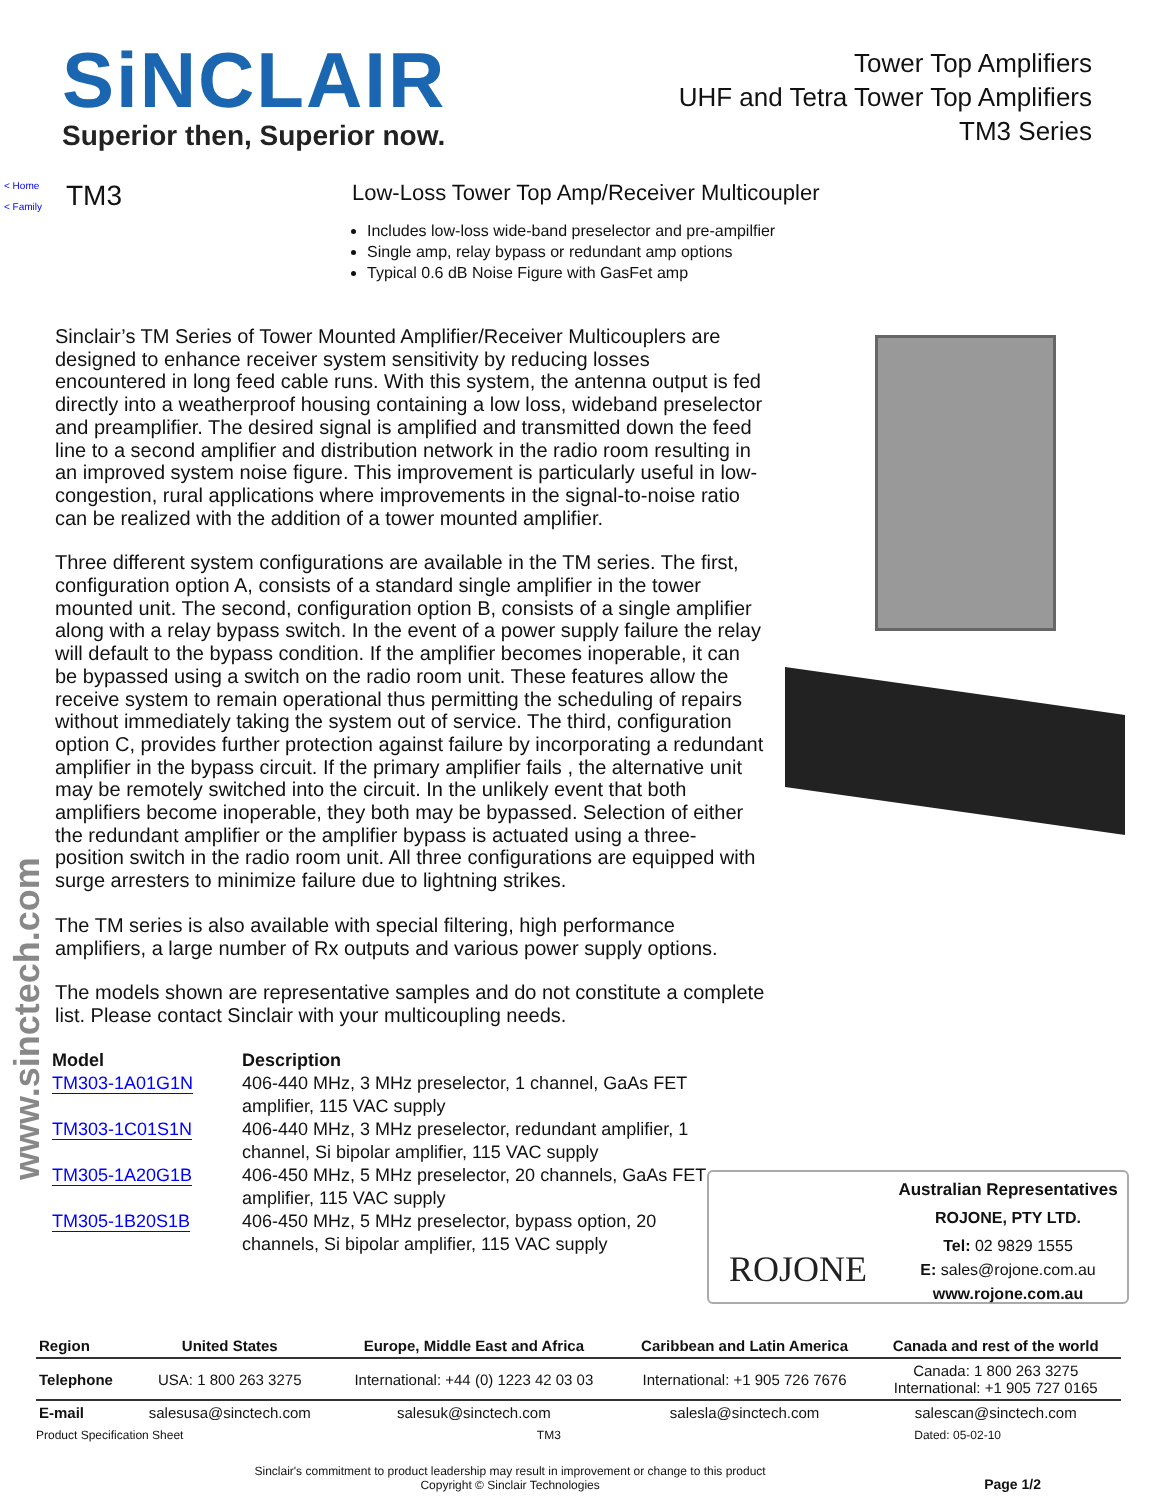SiNCLAIR
Superior then, Superior now.
Tower Top Amplifiers
UHF and Tetra Tower Top Amplifiers
TM3 Series
< Home
< Family
TM3
Low-Loss Tower Top Amp/Receiver Multicoupler
Includes low-loss wide-band preselector and pre-ampilfier
Single amp, relay bypass or redundant amp options
Typical 0.6 dB Noise Figure with GasFet amp
Sinclair’s TM Series of Tower Mounted Amplifier/Receiver Multicouplers are designed to enhance receiver system sensitivity by reducing losses encountered in long feed cable runs. With this system, the antenna output is fed directly into a weatherproof housing containing a low loss, wideband preselector and preamplifier. The desired signal is amplified and transmitted down the feed line to a second amplifier and distribution network in the radio room resulting in an improved system noise figure. This improvement is particularly useful in low-congestion, rural applications where improvements in the signal-to-noise ratio can be realized with the addition of a tower mounted amplifier.
Three different system configurations are available in the TM series. The first, configuration option A, consists of a standard single amplifier in the tower mounted unit. The second, configuration option B, consists of a single amplifier along with a relay bypass switch. In the event of a power supply failure the relay will default to the bypass condition. If the amplifier becomes inoperable, it can be bypassed using a switch on the radio room unit. These features allow the receive system to remain operational thus permitting the scheduling of repairs without immediately taking the system out of service. The third, configuration option C, provides further protection against failure by incorporating a redundant amplifier in the bypass circuit. If the primary amplifier fails , the alternative unit may be remotely switched into the circuit. In the unlikely event that both amplifiers become inoperable, they both may be bypassed. Selection of either the redundant amplifier or the amplifier bypass is actuated using a three-position switch in the radio room unit. All three configurations are equipped with surge arresters to minimize failure due to lightning strikes.
The TM series is also available with special filtering, high performance amplifiers, a large number of Rx outputs and various power supply options.
The models shown are representative samples and do not constitute a complete list. Please contact Sinclair with your multicoupling needs.
| Model | Description |
| --- | --- |
| TM303-1A01G1N | 406-440 MHz, 3 MHz preselector, 1 channel, GaAs FET amplifier, 115 VAC supply |
| TM303-1C01S1N | 406-440 MHz, 3 MHz preselector, redundant amplifier, 1 channel, Si bipolar amplifier, 115 VAC supply |
| TM305-1A20G1B | 406-450 MHz, 5 MHz preselector, 20 channels, GaAs FET amplifier, 115 VAC supply |
| TM305-1B20S1B | 406-450 MHz, 5 MHz preselector, bypass option, 20 channels, Si bipolar amplifier, 115 VAC supply |
ROJONE
Australian Representatives
ROJONE, PTY LTD.
Tel: 02 9829 1555
E: sales@rojone.com.au
www.rojone.com.au
www.sinctech.com
| Region | United States | Europe, Middle East and Africa | Caribbean and Latin America | Canada and rest of the world |
| --- | --- | --- | --- | --- |
| Telephone | USA: 1 800 263 3275 | International: +44 (0) 1223 42 03 03 | International: +1 905 726 7676 | Canada: 1 800 263 3275 International: +1 905 727 0165 |
| E-mail | salesusa@sinctech.com | salesuk@sinctech.com | salesla@sinctech.com | salescan@sinctech.com |
Product Specification Sheet TM3 Dated: 05-02-10
Sinclair's commitment to product leadership may result in improvement or change to this product
Copyright © Sinclair Technologies
Page 1/2